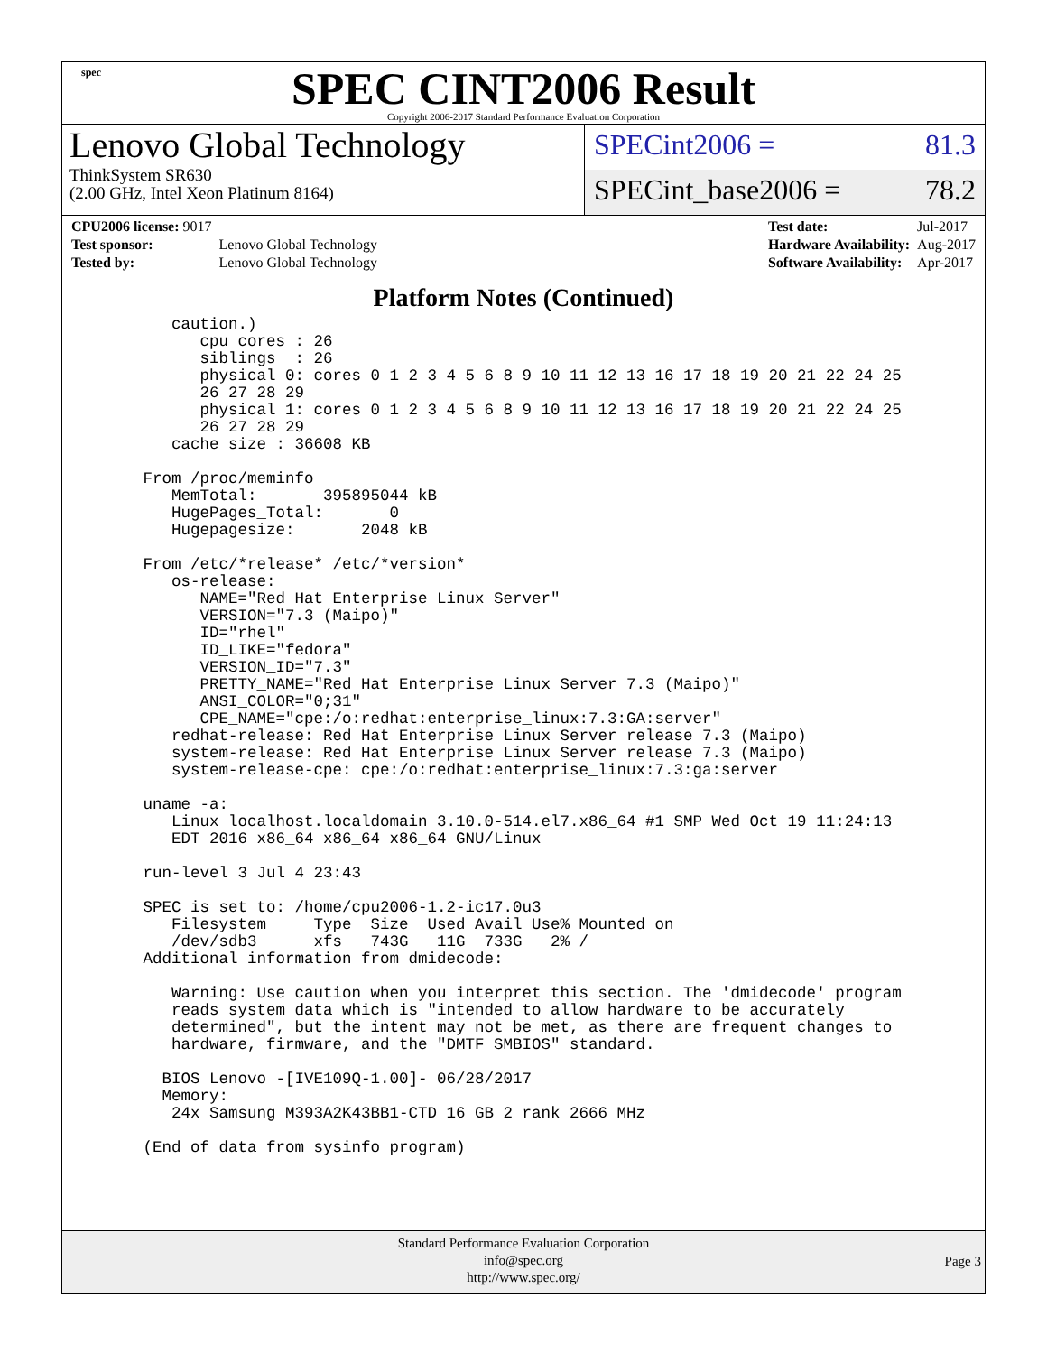spec
SPEC CINT2006 Result
Copyright 2006-2017 Standard Performance Evaluation Corporation
Lenovo Global Technology
ThinkSystem SR630
(2.00 GHz, Intel Xeon Platinum 8164)
SPECint2006 = 81.3
SPECint_base2006 = 78.2
| CPU2006 license: 9017 | |
| Test sponsor: | Lenovo Global Technology |
| Tested by: | Lenovo Global Technology |
| Test date: | Jul-2017 |
| Hardware Availability: | Aug-2017 |
| Software Availability: | Apr-2017 |
Platform Notes (Continued)
      caution.)
         cpu cores : 26
         siblings  : 26
         physical 0: cores 0 1 2 3 4 5 6 8 9 10 11 12 13 16 17 18 19 20 21 22 24 25
         26 27 28 29
         physical 1: cores 0 1 2 3 4 5 6 8 9 10 11 12 13 16 17 18 19 20 21 22 24 25
         26 27 28 29
      cache size : 36608 KB

   From /proc/meminfo
      MemTotal:       395895044 kB
      HugePages_Total:       0
      Hugepagesize:       2048 kB

   From /etc/*release* /etc/*version*
      os-release:
         NAME="Red Hat Enterprise Linux Server"
         VERSION="7.3 (Maipo)"
         ID="rhel"
         ID_LIKE="fedora"
         VERSION_ID="7.3"
         PRETTY_NAME="Red Hat Enterprise Linux Server 7.3 (Maipo)"
         ANSI_COLOR="0;31"
         CPE_NAME="cpe:/o:redhat:enterprise_linux:7.3:GA:server"
      redhat-release: Red Hat Enterprise Linux Server release 7.3 (Maipo)
      system-release: Red Hat Enterprise Linux Server release 7.3 (Maipo)
      system-release-cpe: cpe:/o:redhat:enterprise_linux:7.3:ga:server

   uname -a:
      Linux localhost.localdomain 3.10.0-514.el7.x86_64 #1 SMP Wed Oct 19 11:24:13
      EDT 2016 x86_64 x86_64 x86_64 GNU/Linux

   run-level 3 Jul 4 23:43

   SPEC is set to: /home/cpu2006-1.2-ic17.0u3
      Filesystem     Type  Size  Used Avail Use% Mounted on
      /dev/sdb3      xfs   743G   11G  733G   2% /
   Additional information from dmidecode:

      Warning: Use caution when you interpret this section. The 'dmidecode' program
      reads system data which is "intended to allow hardware to be accurately
      determined", but the intent may not be met, as there are frequent changes to
      hardware, firmware, and the "DMTF SMBIOS" standard.

     BIOS Lenovo -[IVE109Q-1.00]- 06/28/2017
     Memory:
      24x Samsung M393A2K43BB1-CTD 16 GB 2 rank 2666 MHz

   (End of data from sysinfo program)
Standard Performance Evaluation Corporation
info@spec.org
http://www.spec.org/
Page 3